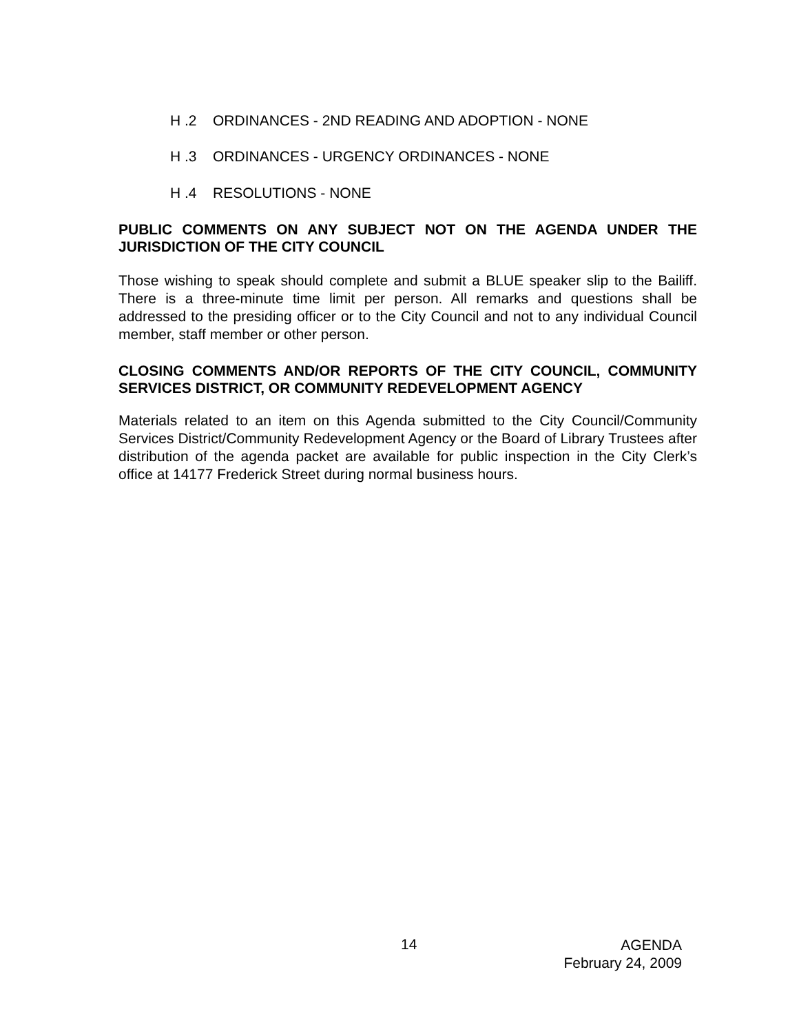H .2 ORDINANCES - 2ND READING AND ADOPTION - NONE
H .3 ORDINANCES - URGENCY ORDINANCES - NONE
H .4 RESOLUTIONS - NONE
PUBLIC COMMENTS ON ANY SUBJECT NOT ON THE AGENDA UNDER THE JURISDICTION OF THE CITY COUNCIL
Those wishing to speak should complete and submit a BLUE speaker slip to the Bailiff. There is a three-minute time limit per person. All remarks and questions shall be addressed to the presiding officer or to the City Council and not to any individual Council member, staff member or other person.
CLOSING COMMENTS AND/OR REPORTS OF THE CITY COUNCIL, COMMUNITY SERVICES DISTRICT, OR COMMUNITY REDEVELOPMENT AGENCY
Materials related to an item on this Agenda submitted to the City Council/Community Services District/Community Redevelopment Agency or the Board of Library Trustees after distribution of the agenda packet are available for public inspection in the City Clerk’s office at 14177 Frederick Street during normal business hours.
14
AGENDA
February 24, 2009